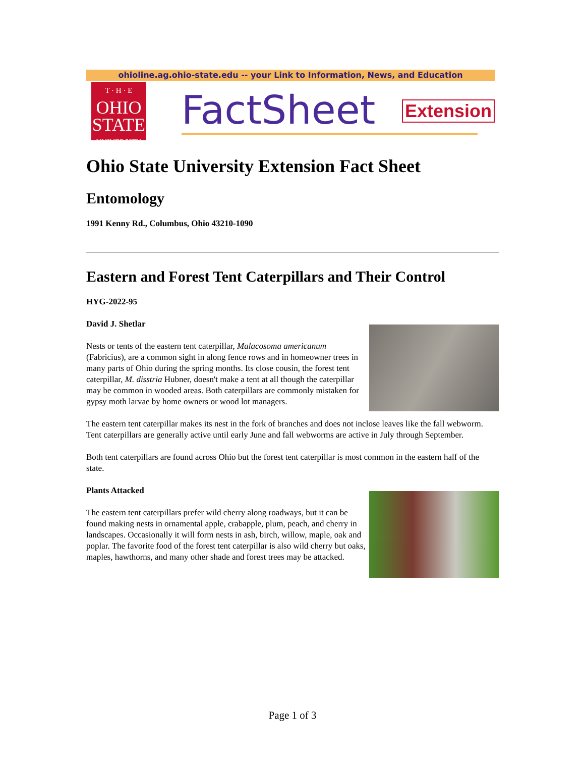ohioline.ag.ohio-state.edu -- your Link to Information, News, and Education
T · H · E
OHIO
STATE
UNIVERSITY
FactSheet
Extension
Ohio State University Extension Fact Sheet
Entomology
1991 Kenny Rd., Columbus, Ohio 43210-1090
Eastern and Forest Tent Caterpillars and Their Control
HYG-2022-95
David J. Shetlar
Nests or tents of the eastern tent caterpillar, Malacosoma americanum (Fabricius), are a common sight in along fence rows and in homeowner trees in many parts of Ohio during the spring months. Its close cousin, the forest tent caterpillar, M. disstria Hubner, doesn't make a tent at all though the caterpillar may be common in wooded areas. Both caterpillars are commonly mistaken for gypsy moth larvae by home owners or wood lot managers.
The eastern tent caterpillar makes its nest in the fork of branches and does not inclose leaves like the fall webworm. Tent caterpillars are generally active until early June and fall webworms are active in July through September.
Both tent caterpillars are found across Ohio but the forest tent caterpillar is most common in the eastern half of the state.
Plants Attacked
The eastern tent caterpillars prefer wild cherry along roadways, but it can be found making nests in ornamental apple, crabapple, plum, peach, and cherry in landscapes. Occasionally it will form nests in ash, birch, willow, maple, oak and poplar. The favorite food of the forest tent caterpillar is also wild cherry but oaks, maples, hawthorns, and many other shade and forest trees may be attacked.
Page 1 of 3